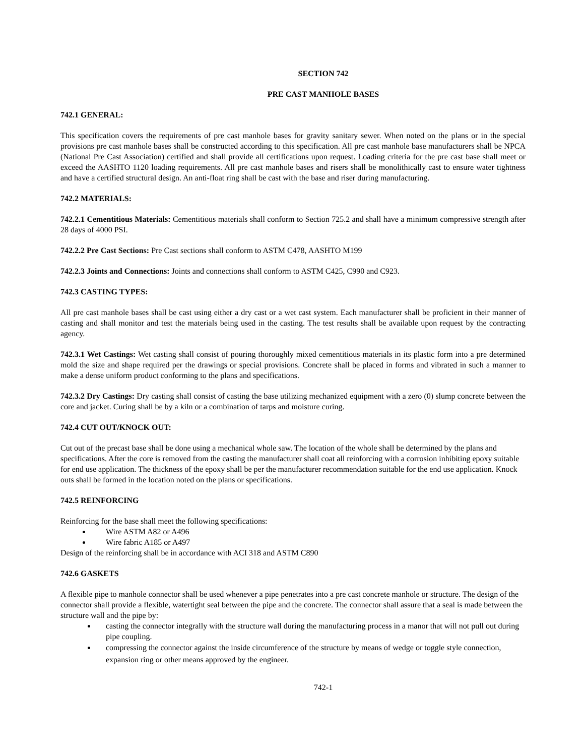SECTION 742
PRE CAST MANHOLE BASES
742.1 GENERAL:
This specification covers the requirements of pre cast manhole bases for gravity sanitary sewer. When noted on the plans or in the special provisions pre cast manhole bases shall be constructed according to this specification. All pre cast manhole base manufacturers shall be NPCA (National Pre Cast Association) certified and shall provide all certifications upon request. Loading criteria for the pre cast base shall meet or exceed the AASHTO 1120 loading requirements. All pre cast manhole bases and risers shall be monolithically cast to ensure water tightness and have a certified structural design. An anti-float ring shall be cast with the base and riser during manufacturing.
742.2 MATERIALS:
742.2.1 Cementitious Materials: Cementitious materials shall conform to Section 725.2 and shall have a minimum compressive strength after 28 days of 4000 PSI.
742.2.2 Pre Cast Sections: Pre Cast sections shall conform to ASTM C478, AASHTO M199
742.2.3 Joints and Connections: Joints and connections shall conform to ASTM C425, C990 and C923.
742.3 CASTING TYPES:
All pre cast manhole bases shall be cast using either a dry cast or a wet cast system. Each manufacturer shall be proficient in their manner of casting and shall monitor and test the materials being used in the casting. The test results shall be available upon request by the contracting agency.
742.3.1 Wet Castings: Wet casting shall consist of pouring thoroughly mixed cementitious materials in its plastic form into a pre determined mold the size and shape required per the drawings or special provisions. Concrete shall be placed in forms and vibrated in such a manner to make a dense uniform product conforming to the plans and specifications.
742.3.2 Dry Castings: Dry casting shall consist of casting the base utilizing mechanized equipment with a zero (0) slump concrete between the core and jacket. Curing shall be by a kiln or a combination of tarps and moisture curing.
742.4 CUT OUT/KNOCK OUT:
Cut out of the precast base shall be done using a mechanical whole saw. The location of the whole shall be determined by the plans and specifications. After the core is removed from the casting the manufacturer shall coat all reinforcing with a corrosion inhibiting epoxy suitable for end use application. The thickness of the epoxy shall be per the manufacturer recommendation suitable for the end use application. Knock outs shall be formed in the location noted on the plans or specifications.
742.5 REINFORCING
Reinforcing for the base shall meet the following specifications:
Wire ASTM A82 or A496
Wire fabric A185 or A497
Design of the reinforcing shall be in accordance with ACI 318 and ASTM C890
742.6 GASKETS
A flexible pipe to manhole connector shall be used whenever a pipe penetrates into a pre cast concrete manhole or structure. The design of the connector shall provide a flexible, watertight seal between the pipe and the concrete. The connector shall assure that a seal is made between the structure wall and the pipe by:
casting the connector integrally with the structure wall during the manufacturing process in a manor that will not pull out during pipe coupling.
compressing the connector against the inside circumference of the structure by means of wedge or toggle style connection, expansion ring or other means approved by the engineer.
742-1